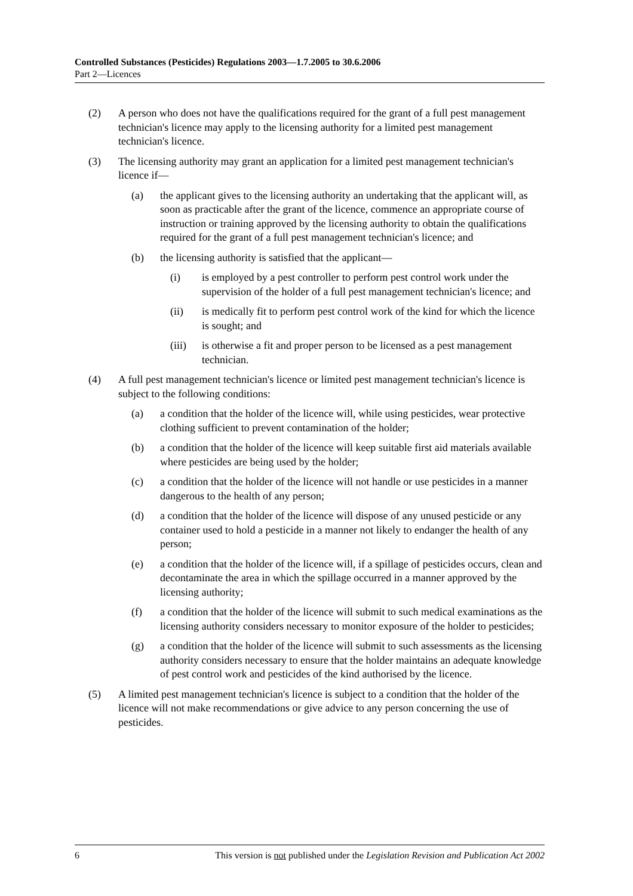Controlled Substances (Pesticides) Regulations 2003—1.7.2005 to 30.6.2006
Part 2—Licences
(2) A person who does not have the qualifications required for the grant of a full pest management technician's licence may apply to the licensing authority for a limited pest management technician's licence.
(3) The licensing authority may grant an application for a limited pest management technician's licence if—
(a) the applicant gives to the licensing authority an undertaking that the applicant will, as soon as practicable after the grant of the licence, commence an appropriate course of instruction or training approved by the licensing authority to obtain the qualifications required for the grant of a full pest management technician's licence; and
(b) the licensing authority is satisfied that the applicant—
(i) is employed by a pest controller to perform pest control work under the supervision of the holder of a full pest management technician's licence; and
(ii) is medically fit to perform pest control work of the kind for which the licence is sought; and
(iii) is otherwise a fit and proper person to be licensed as a pest management technician.
(4) A full pest management technician's licence or limited pest management technician's licence is subject to the following conditions:
(a) a condition that the holder of the licence will, while using pesticides, wear protective clothing sufficient to prevent contamination of the holder;
(b) a condition that the holder of the licence will keep suitable first aid materials available where pesticides are being used by the holder;
(c) a condition that the holder of the licence will not handle or use pesticides in a manner dangerous to the health of any person;
(d) a condition that the holder of the licence will dispose of any unused pesticide or any container used to hold a pesticide in a manner not likely to endanger the health of any person;
(e) a condition that the holder of the licence will, if a spillage of pesticides occurs, clean and decontaminate the area in which the spillage occurred in a manner approved by the licensing authority;
(f) a condition that the holder of the licence will submit to such medical examinations as the licensing authority considers necessary to monitor exposure of the holder to pesticides;
(g) a condition that the holder of the licence will submit to such assessments as the licensing authority considers necessary to ensure that the holder maintains an adequate knowledge of pest control work and pesticides of the kind authorised by the licence.
(5) A limited pest management technician's licence is subject to a condition that the holder of the licence will not make recommendations or give advice to any person concerning the use of pesticides.
6 This version is not published under the Legislation Revision and Publication Act 2002